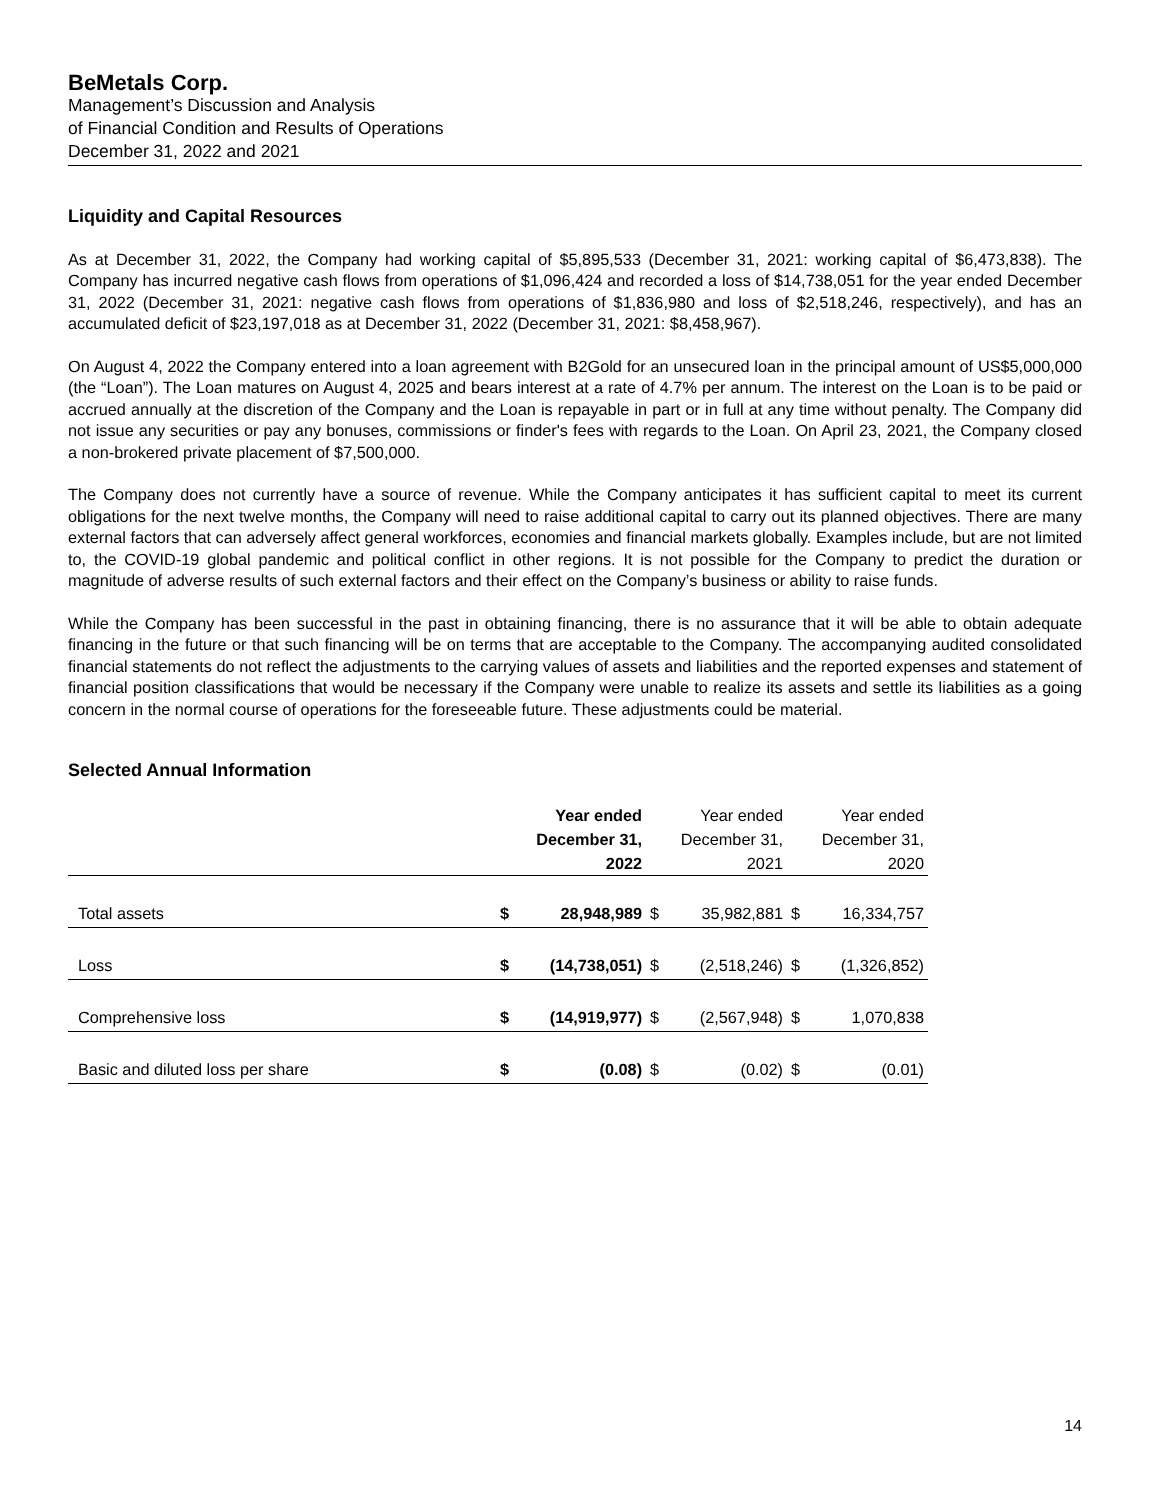BeMetals Corp.
Management’s Discussion and Analysis
of Financial Condition and Results of Operations
December 31, 2022 and 2021
Liquidity and Capital Resources
As at December 31, 2022, the Company had working capital of $5,895,533 (December 31, 2021: working capital of $6,473,838). The Company has incurred negative cash flows from operations of $1,096,424 and recorded a loss of $14,738,051 for the year ended December 31, 2022 (December 31, 2021: negative cash flows from operations of $1,836,980 and loss of $2,518,246, respectively), and has an accumulated deficit of $23,197,018 as at December 31, 2022 (December 31, 2021: $8,458,967).
On August 4, 2022 the Company entered into a loan agreement with B2Gold for an unsecured loan in the principal amount of US$5,000,000 (the “Loan”). The Loan matures on August 4, 2025 and bears interest at a rate of 4.7% per annum. The interest on the Loan is to be paid or accrued annually at the discretion of the Company and the Loan is repayable in part or in full at any time without penalty. The Company did not issue any securities or pay any bonuses, commissions or finder's fees with regards to the Loan. On April 23, 2021, the Company closed a non-brokered private placement of $7,500,000.
The Company does not currently have a source of revenue. While the Company anticipates it has sufficient capital to meet its current obligations for the next twelve months, the Company will need to raise additional capital to carry out its planned objectives. There are many external factors that can adversely affect general workforces, economies and financial markets globally. Examples include, but are not limited to, the COVID-19 global pandemic and political conflict in other regions. It is not possible for the Company to predict the duration or magnitude of adverse results of such external factors and their effect on the Company’s business or ability to raise funds.
While the Company has been successful in the past in obtaining financing, there is no assurance that it will be able to obtain adequate financing in the future or that such financing will be on terms that are acceptable to the Company. The accompanying audited consolidated financial statements do not reflect the adjustments to the carrying values of assets and liabilities and the reported expenses and statement of financial position classifications that would be necessary if the Company were unable to realize its assets and settle its liabilities as a going concern in the normal course of operations for the foreseeable future. These adjustments could be material.
Selected Annual Information
| | Year ended December 31, 2022 | | Year ended December 31, 2021 | | Year ended December 31, 2020 | |
| --- | --- | --- | --- | --- | --- | --- |
| Total assets | $ | 28,948,989 | $ | 35,982,881 | $ | 16,334,757 |
| Loss | $ | (14,738,051) | $ | (2,518,246) | $ | (1,326,852) |
| Comprehensive loss | $ | (14,919,977) | $ | (2,567,948) | $ | 1,070,838 |
| Basic and diluted loss per share | $ | (0.08) | $ | (0.02) | $ | (0.01) |
14